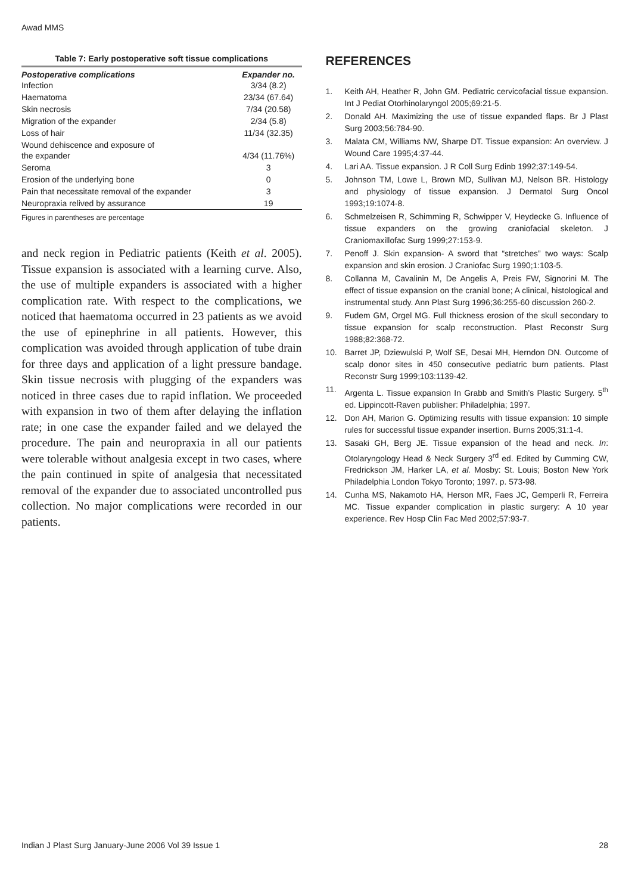Awad MMS
Table 7: Early postoperative soft tissue complications
| Postoperative complications | Expander no. |
| --- | --- |
| Infection | 3/34 (8.2) |
| Haematoma | 23/34 (67.64) |
| Skin necrosis | 7/34 (20.58) |
| Migration of the expander | 2/34 (5.8) |
| Loss of hair | 11/34 (32.35) |
| Wound dehiscence and exposure of the expander | 4/34 (11.76%) |
| Seroma | 3 |
| Erosion of the underlying bone | 0 |
| Pain that necessitate removal of the expander | 3 |
| Neuropraxia relived by assurance | 19 |
Figures in parentheses are percentage
and neck region in Pediatric patients (Keith et al. 2005). Tissue expansion is associated with a learning curve. Also, the use of multiple expanders is associated with a higher complication rate. With respect to the complications, we noticed that haematoma occurred in 23 patients as we avoid the use of epinephrine in all patients. However, this complication was avoided through application of tube drain for three days and application of a light pressure bandage. Skin tissue necrosis with plugging of the expanders was noticed in three cases due to rapid inflation. We proceeded with expansion in two of them after delaying the inflation rate; in one case the expander failed and we delayed the procedure. The pain and neuropraxia in all our patients were tolerable without analgesia except in two cases, where the pain continued in spite of analgesia that necessitated removal of the expander due to associated uncontrolled pus collection. No major complications were recorded in our patients.
REFERENCES
1. Keith AH, Heather R, John GM. Pediatric cervicofacial tissue expansion. Int J Pediat Otorhinolaryngol 2005;69:21-5.
2. Donald AH. Maximizing the use of tissue expanded flaps. Br J Plast Surg 2003;56:784-90.
3. Malata CM, Williams NW, Sharpe DT. Tissue expansion: An overview. J Wound Care 1995;4:37-44.
4. Lari AA. Tissue expansion. J R Coll Surg Edinb 1992;37:149-54.
5. Johnson TM, Lowe L, Brown MD, Sullivan MJ, Nelson BR. Histology and physiology of tissue expansion. J Dermatol Surg Oncol 1993;19:1074-8.
6. Schmelzeisen R, Schimming R, Schwipper V, Heydecke G. Influence of tissue expanders on the growing craniofacial skeleton. J Craniomaxillofac Surg 1999;27:153-9.
7. Penoff J. Skin expansion- A sword that “stretches” two ways: Scalp expansion and skin erosion. J Craniofac Surg 1990;1:103-5.
8. Collanna M, Cavalinin M, De Angelis A, Preis FW, Signorini M. The effect of tissue expansion on the cranial bone; A clinical, histological and instrumental study. Ann Plast Surg 1996;36:255-60 discussion 260-2.
9. Fudem GM, Orgel MG. Full thickness erosion of the skull secondary to tissue expansion for scalp reconstruction. Plast Reconstr Surg 1988;82:368-72.
10. Barret JP, Dziewulski P, Wolf SE, Desai MH, Herndon DN. Outcome of scalp donor sites in 450 consecutive pediatric burn patients. Plast Reconstr Surg 1999;103:1139-42.
11. Argenta L. Tissue expansion In Grabb and Smith’s Plastic Surgery. 5<sup>th</sup> ed. Lippincott-Raven publisher: Philadelphia; 1997.
12. Don AH, Marion G. Optimizing results with tissue expansion: 10 simple rules for successful tissue expander insertion. Burns 2005;31:1-4.
13. Sasaki GH, Berg JE. Tissue expansion of the head and neck. In: Otolaryngology Head & Neck Surgery 3<sup>rd</sup> ed. Edited by Cumming CW, Fredrickson JM, Harker LA, et al. Mosby: St. Louis; Boston New York Philadelphia London Tokyo Toronto; 1997. p. 573-98.
14. Cunha MS, Nakamoto HA, Herson MR, Faes JC, Gemperli R, Ferreira MC. Tissue expander complication in plastic surgery: A 10 year experience. Rev Hosp Clin Fac Med 2002;57:93-7.
Indian J Plast Surg January-June 2006 Vol 39 Issue 1 28